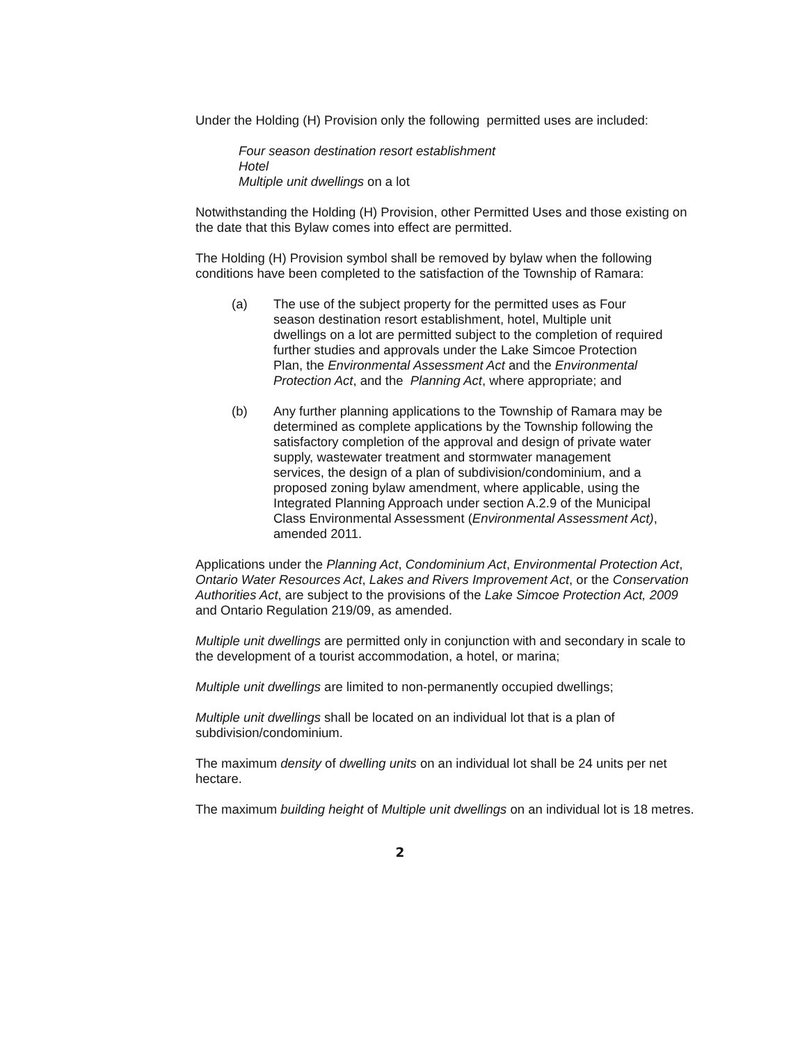Under the Holding (H) Provision only the following permitted uses are included:
Four season destination resort establishment
Hotel
Multiple unit dwellings on a lot
Notwithstanding the Holding (H) Provision, other Permitted Uses and those existing on the date that this Bylaw comes into effect are permitted.
The Holding (H) Provision symbol shall be removed by bylaw when the following conditions have been completed to the satisfaction of the Township of Ramara:
(a) The use of the subject property for the permitted uses as Four season destination resort establishment, hotel, Multiple unit dwellings on a lot are permitted subject to the completion of required further studies and approvals under the Lake Simcoe Protection Plan, the Environmental Assessment Act and the Environmental Protection Act, and the Planning Act, where appropriate; and
(b) Any further planning applications to the Township of Ramara may be determined as complete applications by the Township following the satisfactory completion of the approval and design of private water supply, wastewater treatment and stormwater management services, the design of a plan of subdivision/condominium, and a proposed zoning bylaw amendment, where applicable, using the Integrated Planning Approach under section A.2.9 of the Municipal Class Environmental Assessment (Environmental Assessment Act), amended 2011.
Applications under the Planning Act, Condominium Act, Environmental Protection Act, Ontario Water Resources Act, Lakes and Rivers Improvement Act, or the Conservation Authorities Act, are subject to the provisions of the Lake Simcoe Protection Act, 2009 and Ontario Regulation 219/09, as amended.
Multiple unit dwellings are permitted only in conjunction with and secondary in scale to the development of a tourist accommodation, a hotel, or marina;
Multiple unit dwellings are limited to non-permanently occupied dwellings;
Multiple unit dwellings shall be located on an individual lot that is a plan of subdivision/condominium.
The maximum density of dwelling units on an individual lot shall be 24 units per net hectare.
The maximum building height of Multiple unit dwellings on an individual lot is 18 metres.
2